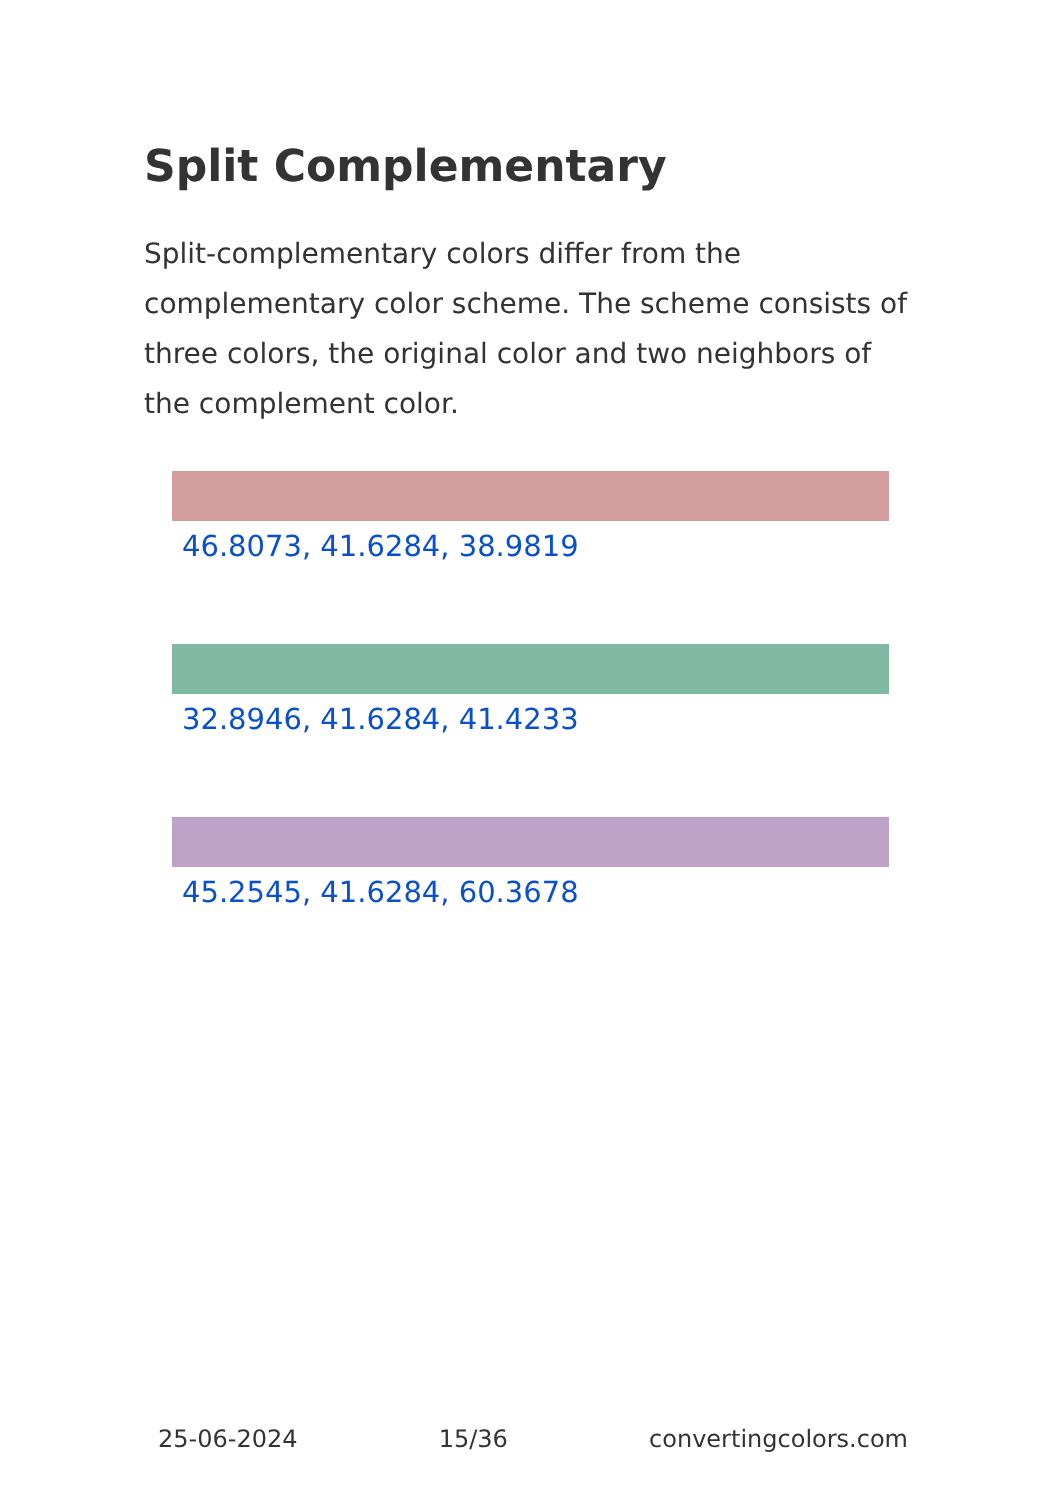Split Complementary
Split-complementary colors differ from the complementary color scheme. The scheme consists of three colors, the original color and two neighbors of the complement color.
46.8073, 41.6284, 38.9819
32.8946, 41.6284, 41.4233
45.2545, 41.6284, 60.3678
25-06-2024 15/36 convertingcolors.com